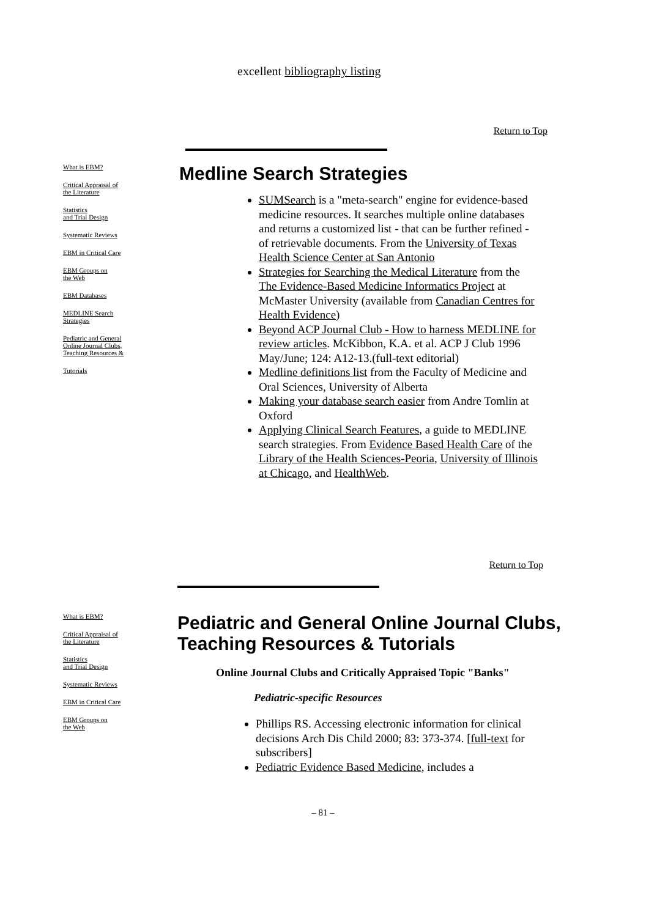excellent bibliography listing
Return to Top
What is EBM?
Critical Appraisal of
the Literature
Statistics
and Trial Design
Systematic Reviews
EBM in Critical Care
EBM Groups on
the Web
EBM Databases
MEDLINE Search
Strategies
Pediatric and General
Online Journal Clubs,
Teaching Resources &
Tutorials
Medline Search Strategies
SUMSearch is a "meta-search" engine for evidence-based medicine resources. It searches multiple online databases and returns a customized list - that can be further refined - of retrievable documents. From the University of Texas Health Science Center at San Antonio
Strategies for Searching the Medical Literature from the The Evidence-Based Medicine Informatics Project at McMaster University (available from Canadian Centres for Health Evidence)
Beyond ACP Journal Club - How to harness MEDLINE for review articles. McKibbon, K.A. et al. ACP J Club 1996 May/June; 124: A12-13.(full-text editorial)
Medline definitions list from the Faculty of Medicine and Oral Sciences, University of Alberta
Making your database search easier from Andre Tomlin at Oxford
Applying Clinical Search Features, a guide to MEDLINE search strategies. From Evidence Based Health Care of the Library of the Health Sciences-Peoria, University of Illinois at Chicago, and HealthWeb.
Return to Top
What is EBM?
Critical Appraisal of
the Literature
Statistics
and Trial Design
Systematic Reviews
EBM in Critical Care
EBM Groups on
the Web
Pediatric and General Online Journal Clubs, Teaching Resources & Tutorials
Online Journal Clubs and Critically Appraised Topic "Banks"
Pediatric-specific Resources
Phillips RS. Accessing electronic information for clinical decisions Arch Dis Child 2000; 83: 373-374. [full-text for subscribers]
Pediatric Evidence Based Medicine, includes a
– 81 –